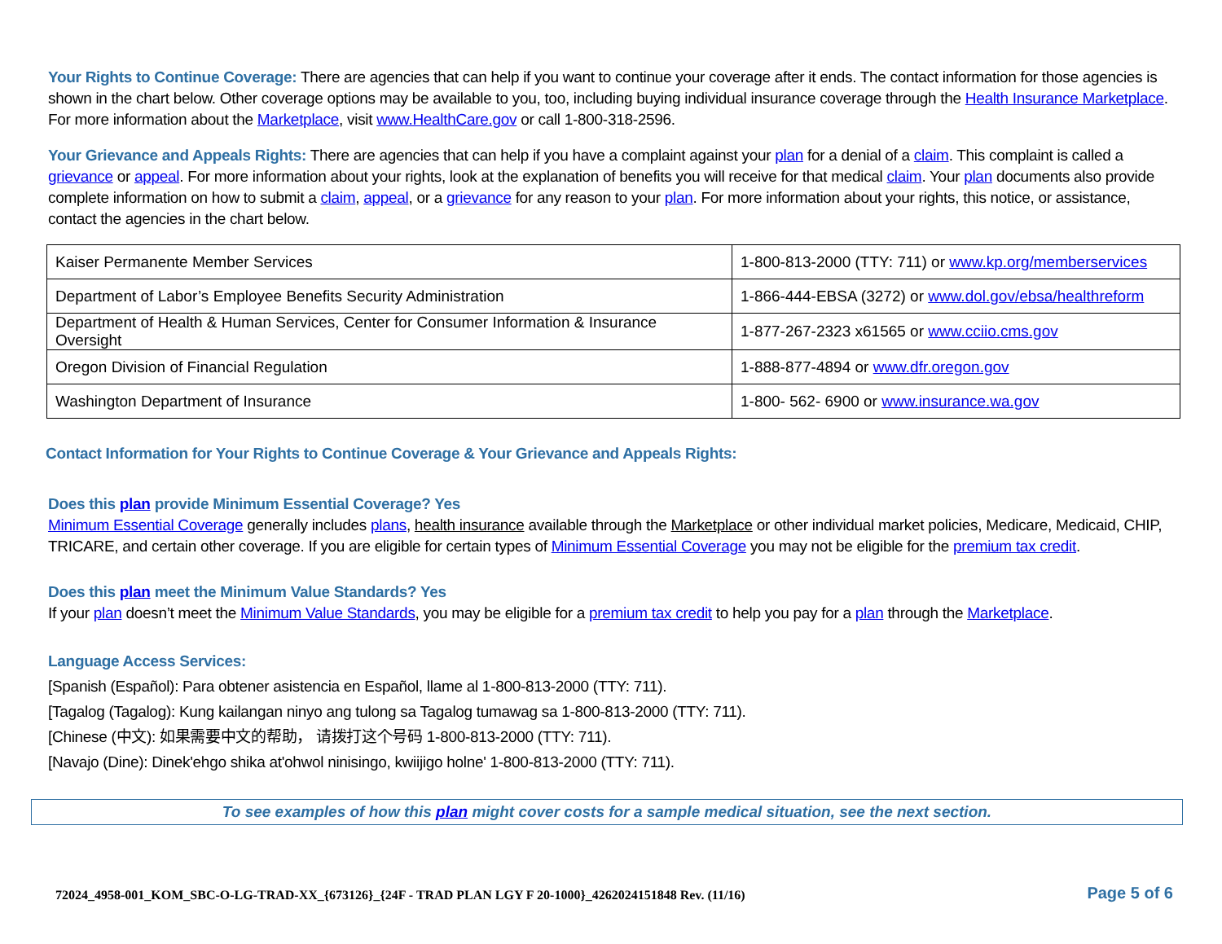Your Rights to Continue Coverage: There are agencies that can help if you want to continue your coverage after it ends. The contact information for those agencies is shown in the chart below. Other coverage options may be available to you, too, including buying individual insurance coverage through the Health Insurance Marketplace. For more information about the Marketplace, visit www.HealthCare.gov or call 1-800-318-2596.
Your Grievance and Appeals Rights: There are agencies that can help if you have a complaint against your plan for a denial of a claim. This complaint is called a grievance or appeal. For more information about your rights, look at the explanation of benefits you will receive for that medical claim. Your plan documents also provide complete information on how to submit a claim, appeal, or a grievance for any reason to your plan. For more information about your rights, this notice, or assistance, contact the agencies in the chart below.
| Kaiser Permanente Member Services | 1-800-813-2000 (TTY: 711) or www.kp.org/memberservices |
| Department of Labor’s Employee Benefits Security Administration | 1-866-444-EBSA (3272) or www.dol.gov/ebsa/healthreform |
| Department of Health & Human Services, Center for Consumer Information & Insurance Oversight | 1-877-267-2323 x61565 or www.cciio.cms.gov |
| Oregon Division of Financial Regulation | 1-888-877-4894 or www.dfr.oregon.gov |
| Washington Department of Insurance | 1-800- 562- 6900 or www.insurance.wa.gov |
Contact Information for Your Rights to Continue Coverage & Your Grievance and Appeals Rights:
Does this plan provide Minimum Essential Coverage? Yes
Minimum Essential Coverage generally includes plans, health insurance available through the Marketplace or other individual market policies, Medicare, Medicaid, CHIP, TRICARE, and certain other coverage. If you are eligible for certain types of Minimum Essential Coverage you may not be eligible for the premium tax credit.
Does this plan meet the Minimum Value Standards? Yes
If your plan doesn’t meet the Minimum Value Standards, you may be eligible for a premium tax credit to help you pay for a plan through the Marketplace.
Language Access Services:
[Spanish (Español): Para obtener asistencia en Español, llame al 1-800-813-2000 (TTY: 711).
[Tagalog (Tagalog): Kung kailangan ninyo ang tulong sa Tagalog tumawag sa 1-800-813-2000 (TTY: 711).
[Chinese (中文): 如果需要中文的帮助， 请拨打这个号码 1-800-813-2000 (TTY: 711).
[Navajo (Dine): Dinek'ehgo shika at'ohwol ninisingo, kwiijigo holne' 1-800-813-2000 (TTY: 711).
To see examples of how this plan might cover costs for a sample medical situation, see the next section.
72024_4958-001_KOM_SBC-O-LG-TRAD-XX_{673126}_{24F - TRAD PLAN LGY F 20-1000}_4262024151848 Rev. (11/16) Page 5 of 6